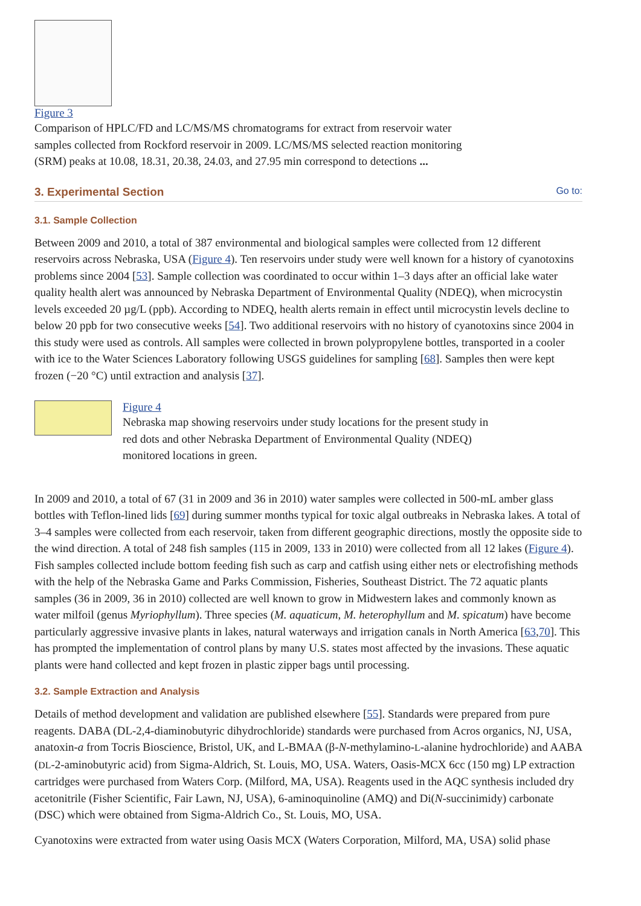Figure 3
Comparison of HPLC/FD and LC/MS/MS chromatograms for extract from reservoir water samples collected from Rockford reservoir in 2009. LC/MS/MS selected reaction monitoring (SRM) peaks at 10.08, 18.31, 20.38, 24.03, and 27.95 min correspond to detections ...
3. Experimental Section Go to:
3.1. Sample Collection
Between 2009 and 2010, a total of 387 environmental and biological samples were collected from 12 different reservoirs across Nebraska, USA (Figure 4). Ten reservoirs under study were well known for a history of cyanotoxins problems since 2004 [53]. Sample collection was coordinated to occur within 1–3 days after an official lake water quality health alert was announced by Nebraska Department of Environmental Quality (NDEQ), when microcystin levels exceeded 20 µg/L (ppb). According to NDEQ, health alerts remain in effect until microcystin levels decline to below 20 ppb for two consecutive weeks [54]. Two additional reservoirs with no history of cyanotoxins since 2004 in this study were used as controls. All samples were collected in brown polypropylene bottles, transported in a cooler with ice to the Water Sciences Laboratory following USGS guidelines for sampling [68]. Samples then were kept frozen (−20 °C) until extraction and analysis [37].
Figure 4
Nebraska map showing reservoirs under study locations for the present study in red dots and other Nebraska Department of Environmental Quality (NDEQ) monitored locations in green.
In 2009 and 2010, a total of 67 (31 in 2009 and 36 in 2010) water samples were collected in 500-mL amber glass bottles with Teflon-lined lids [69] during summer months typical for toxic algal outbreaks in Nebraska lakes. A total of 3–4 samples were collected from each reservoir, taken from different geographic directions, mostly the opposite side to the wind direction. A total of 248 fish samples (115 in 2009, 133 in 2010) were collected from all 12 lakes (Figure 4). Fish samples collected include bottom feeding fish such as carp and catfish using either nets or electrofishing methods with the help of the Nebraska Game and Parks Commission, Fisheries, Southeast District. The 72 aquatic plants samples (36 in 2009, 36 in 2010) collected are well known to grow in Midwestern lakes and commonly known as water milfoil (genus Myriophyllum). Three species (M. aquaticum, M. heterophyllum and M. spicatum) have become particularly aggressive invasive plants in lakes, natural waterways and irrigation canals in North America [63,70]. This has prompted the implementation of control plans by many U.S. states most affected by the invasions. These aquatic plants were hand collected and kept frozen in plastic zipper bags until processing.
3.2. Sample Extraction and Analysis
Details of method development and validation are published elsewhere [55]. Standards were prepared from pure reagents. DABA (DL-2,4-diaminobutyric dihydrochloride) standards were purchased from Acros organics, NJ, USA, anatoxin-a from Tocris Bioscience, Bristol, UK, and L-BMAA (β-N-methylamino-L-alanine hydrochloride) and AABA (DL-2-aminobutyric acid) from Sigma-Aldrich, St. Louis, MO, USA. Waters, Oasis-MCX 6cc (150 mg) LP extraction cartridges were purchased from Waters Corp. (Milford, MA, USA). Reagents used in the AQC synthesis included dry acetonitrile (Fisher Scientific, Fair Lawn, NJ, USA), 6-aminoquinoline (AMQ) and Di(N-succinimidy) carbonate (DSC) which were obtained from Sigma-Aldrich Co., St. Louis, MO, USA.
Cyanotoxins were extracted from water using Oasis MCX (Waters Corporation, Milford, MA, USA) solid phase